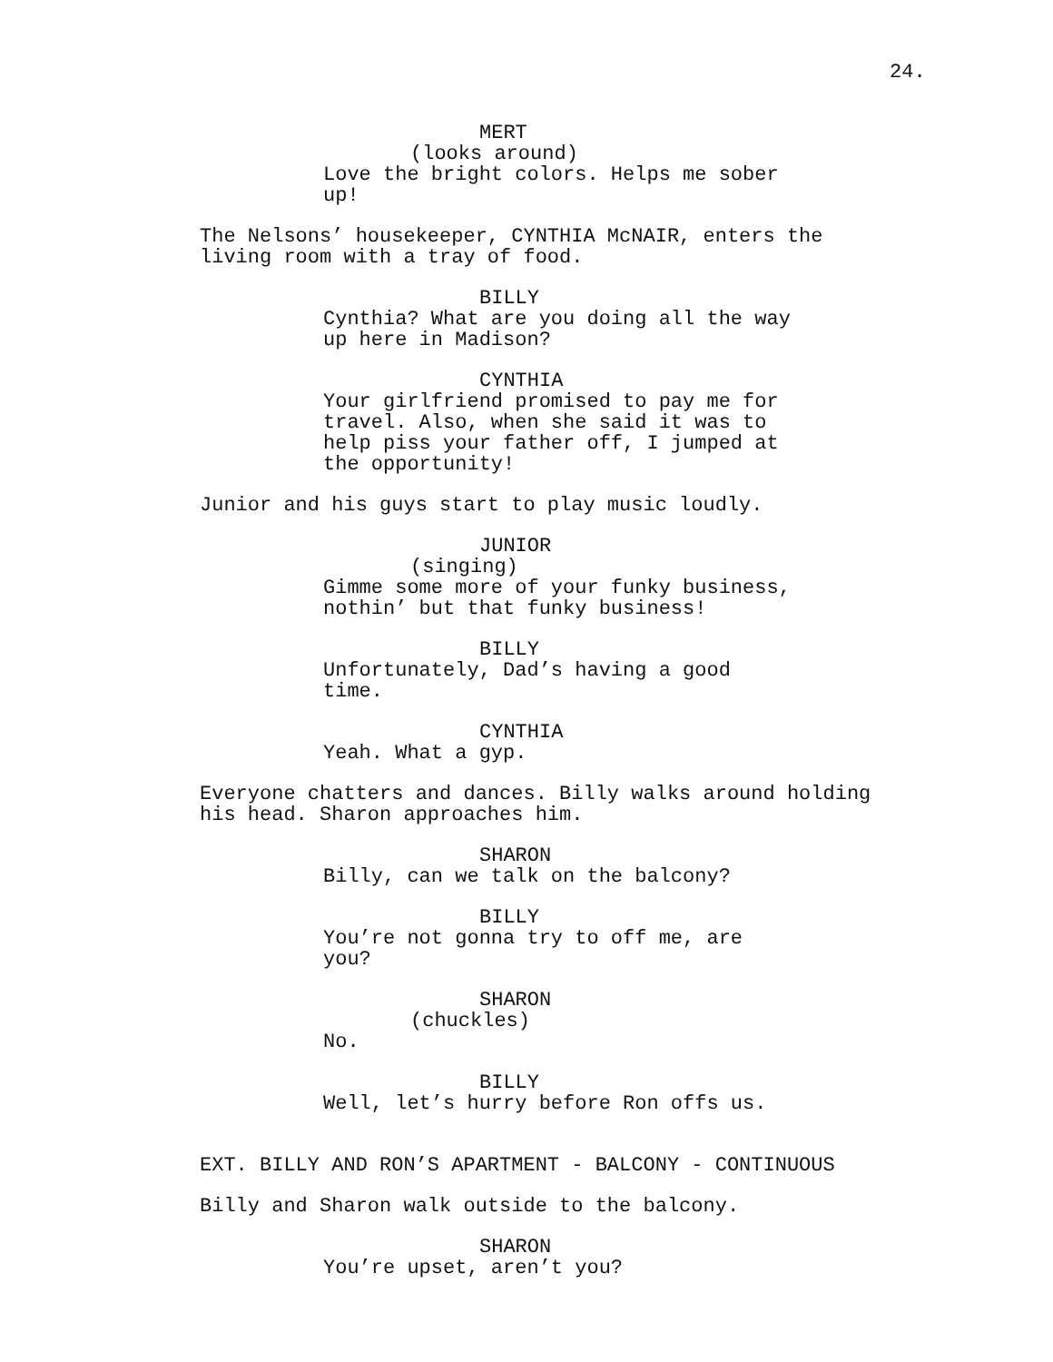24.
MERT
(looks around)
Love the bright colors. Helps me sober
up!
The Nelsons’ housekeeper, CYNTHIA McNAIR, enters the
living room with a tray of food.
BILLY
Cynthia? What are you doing all the way
up here in Madison?
CYNTHIA
Your girlfriend promised to pay me for
travel. Also, when she said it was to
help piss your father off, I jumped at
the opportunity!
Junior and his guys start to play music loudly.
JUNIOR
(singing)
Gimme some more of your funky business,
nothin’ but that funky business!
BILLY
Unfortunately, Dad’s having a good time.
CYNTHIA
Yeah. What a gyp.
Everyone chatters and dances. Billy walks around holding
his head. Sharon approaches him.
SHARON
Billy, can we talk on the balcony?
BILLY
You’re not gonna try to off me, are you?
SHARON
(chuckles)
No.
BILLY
Well, let’s hurry before Ron offs us.
EXT. BILLY AND RON’S APARTMENT - BALCONY - CONTINUOUS
Billy and Sharon walk outside to the balcony.
SHARON
You’re upset, aren’t you?